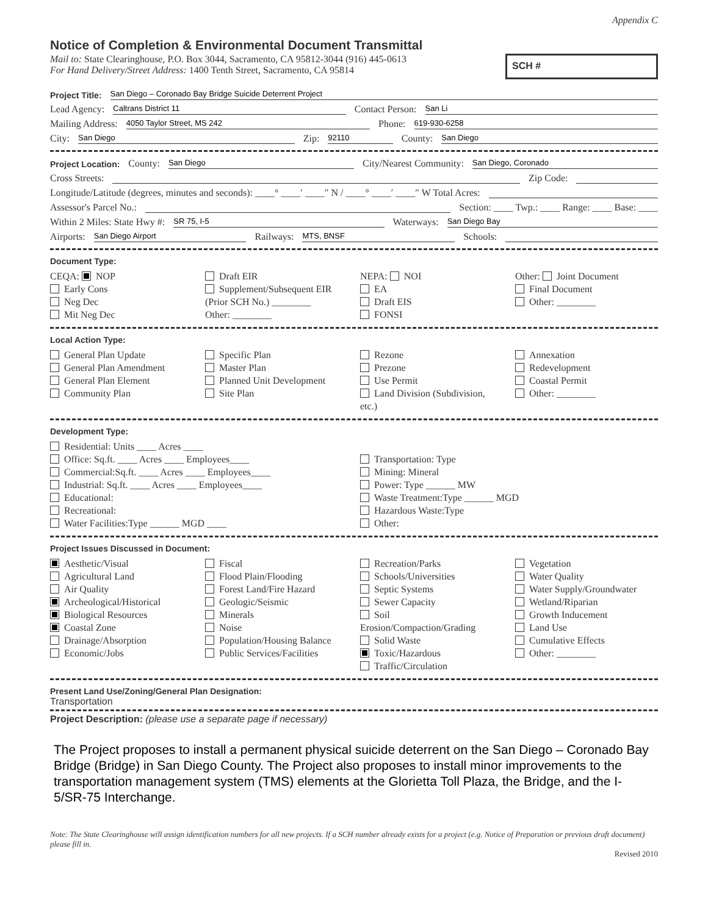Appendix C
Notice of Completion & Environmental Document Transmittal
Mail to: State Clearinghouse, P.O. Box 3044, Sacramento, CA 95812-3044 (916) 445-0613
For Hand Delivery/Street Address: 1400 Tenth Street, Sacramento, CA 95814
SCH #
Project Title: San Diego – Coronado Bay Bridge Suicide Deterrent Project
Lead Agency: Caltrans District 11 Contact Person: San Li
Mailing Address: 4050 Taylor Street, MS 242 Phone: 619-930-6258
City: San Diego Zip: 92110 County: San Diego
Project Location: County: San Diego City/Nearest Community: San Diego, Coronado
Cross Streets: Zip Code:
Longitude/Latitude (degrees, minutes and seconds): ____° ____′ ____″ N / ____° ____′ ____″ W Total Acres:
Assessor's Parcel No.: Section: ____ Twp.: ____ Range: ____ Base: ____
Within 2 Miles: State Hwy #: SR 75, I-5 Waterways: San Diego Bay
Airports: San Diego Airport Railways: MTS, BNSF Schools:
Document Type:
CEQA: NOP
Early Cons
Neg Dec
Mit Neg Dec
Draft EIR
Supplement/Subsequent EIR
(Prior SCH No.) ________
Other: ________
NEPA: NOI
EA
Draft EIS
FONSI
Other: Joint Document
Final Document
Other: ________
Local Action Type:
General Plan Update
General Plan Amendment
General Plan Element
Community Plan
Specific Plan
Master Plan
Planned Unit Development
Site Plan
Rezone
Prezone
Use Permit
Land Division (Subdivision, etc.)
Annexation
Redevelopment
Coastal Permit
Other: ________
Development Type:
Residential: Units ____ Acres ____
Office: Sq.ft. ____ Acres ____ Employees____
Commercial:Sq.ft. ____ Acres ____ Employees____
Industrial: Sq.ft. ____ Acres ____ Employees____
Educational:
Recreational:
Water Facilities:Type ______ MGD ____
Transportation: Type
Mining: Mineral
Power: Type ______ MW
Waste Treatment:Type ______ MGD
Hazardous Waste:Type
Other:
Project Issues Discussed in Document:
Aesthetic/Visual
Agricultural Land
Air Quality
Archeological/Historical
Biological Resources
Coastal Zone
Drainage/Absorption
Economic/Jobs
Fiscal
Flood Plain/Flooding
Forest Land/Fire Hazard
Geologic/Seismic
Minerals
Noise
Population/Housing Balance
Public Services/Facilities
Recreation/Parks
Schools/Universities
Septic Systems
Sewer Capacity
Soil Erosion/Compaction/Grading
Solid Waste
Toxic/Hazardous
Traffic/Circulation
Vegetation
Water Quality
Water Supply/Groundwater
Wetland/Riparian
Growth Inducement
Land Use
Cumulative Effects
Other: ________
Present Land Use/Zoning/General Plan Designation:
Transportation
Project Description: (please use a separate page if necessary)
The Project proposes to install a permanent physical suicide deterrent on the San Diego – Coronado Bay Bridge (Bridge) in San Diego County. The Project also proposes to install minor improvements to the transportation management system (TMS) elements at the Glorietta Toll Plaza, the Bridge, and the I-5/SR-75 Interchange.
Note: The State Clearinghouse will assign identification numbers for all new projects. If a SCH number already exists for a project (e.g. Notice of Preparation or previous draft document) please fill in.
Revised 2010